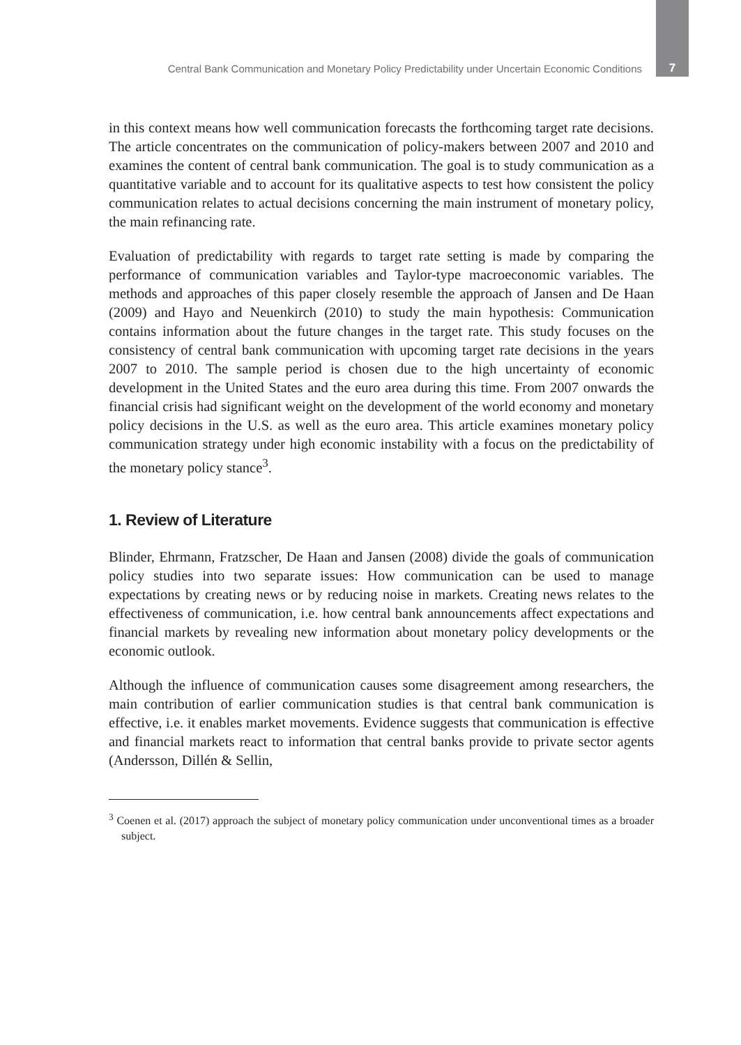Central Bank Communication and Monetary Policy Predictability under Uncertain Economic Conditions 7
in this context means how well communication forecasts the forthcoming target rate decisions. The article concentrates on the communication of policy-makers between 2007 and 2010 and examines the content of central bank communication. The goal is to study communication as a quantitative variable and to account for its qualitative aspects to test how consistent the policy communication relates to actual decisions concerning the main instrument of monetary policy, the main refinancing rate.
Evaluation of predictability with regards to target rate setting is made by comparing the performance of communication variables and Taylor-type macroeconomic variables. The methods and approaches of this paper closely resemble the approach of Jansen and De Haan (2009) and Hayo and Neuenkirch (2010) to study the main hypothesis: Communication contains information about the future changes in the target rate. This study focuses on the consistency of central bank communication with upcoming target rate decisions in the years 2007 to 2010. The sample period is chosen due to the high uncertainty of economic development in the United States and the euro area during this time. From 2007 onwards the financial crisis had significant weight on the development of the world economy and monetary policy decisions in the U.S. as well as the euro area. This article examines monetary policy communication strategy under high economic instability with a focus on the predictability of the monetary policy stance<sup>3</sup>.
1. Review of Literature
Blinder, Ehrmann, Fratzscher, De Haan and Jansen (2008) divide the goals of communication policy studies into two separate issues: How communication can be used to manage expectations by creating news or by reducing noise in markets. Creating news relates to the effectiveness of communication, i.e. how central bank announcements affect expectations and financial markets by revealing new information about monetary policy developments or the economic outlook.
Although the influence of communication causes some disagreement among researchers, the main contribution of earlier communication studies is that central bank communication is effective, i.e. it enables market movements. Evidence suggests that communication is effective and financial markets react to information that central banks provide to private sector agents (Andersson, Dillén & Sellin,
<sup>3</sup> Coenen et al. (2017) approach the subject of monetary policy communication under unconventional times as a broader subject.